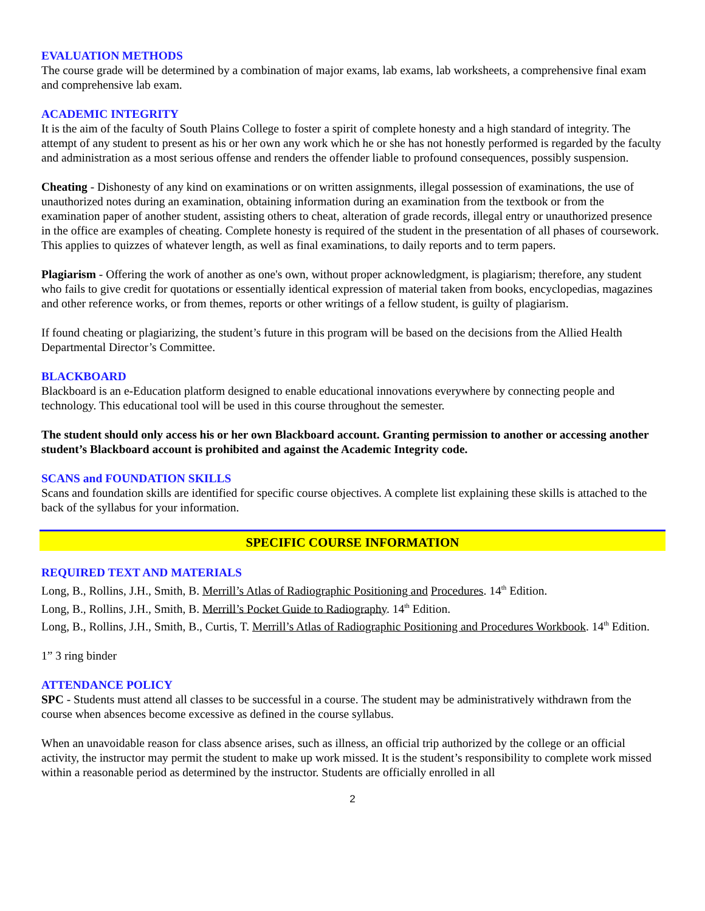EVALUATION METHODS
The course grade will be determined by a combination of major exams, lab exams, lab worksheets, a comprehensive final exam and comprehensive lab exam.
ACADEMIC INTEGRITY
It is the aim of the faculty of South Plains College to foster a spirit of complete honesty and a high standard of integrity. The attempt of any student to present as his or her own any work which he or she has not honestly performed is regarded by the faculty and administration as a most serious offense and renders the offender liable to profound consequences, possibly suspension.
Cheating - Dishonesty of any kind on examinations or on written assignments, illegal possession of examinations, the use of unauthorized notes during an examination, obtaining information during an examination from the textbook or from the examination paper of another student, assisting others to cheat, alteration of grade records, illegal entry or unauthorized presence in the office are examples of cheating. Complete honesty is required of the student in the presentation of all phases of coursework. This applies to quizzes of whatever length, as well as final examinations, to daily reports and to term papers.
Plagiarism - Offering the work of another as one's own, without proper acknowledgment, is plagiarism; therefore, any student who fails to give credit for quotations or essentially identical expression of material taken from books, encyclopedias, magazines and other reference works, or from themes, reports or other writings of a fellow student, is guilty of plagiarism.
If found cheating or plagiarizing, the student’s future in this program will be based on the decisions from the Allied Health Departmental Director’s Committee.
BLACKBOARD
Blackboard is an e-Education platform designed to enable educational innovations everywhere by connecting people and technology. This educational tool will be used in this course throughout the semester.
The student should only access his or her own Blackboard account. Granting permission to another or accessing another student’s Blackboard account is prohibited and against the Academic Integrity code.
SCANS and FOUNDATION SKILLS
Scans and foundation skills are identified for specific course objectives. A complete list explaining these skills is attached to the back of the syllabus for your information.
SPECIFIC COURSE INFORMATION
REQUIRED TEXT AND MATERIALS
Long, B., Rollins, J.H., Smith, B. Merrill’s Atlas of Radiographic Positioning and Procedures. 14<sup>th</sup> Edition.
Long, B., Rollins, J.H., Smith, B. Merrill’s Pocket Guide to Radiography. 14<sup>th</sup> Edition.
Long, B., Rollins, J.H., Smith, B., Curtis, T. Merrill’s Atlas of Radiographic Positioning and Procedures Workbook. 14<sup>th</sup> Edition.
1” 3 ring binder
ATTENDANCE POLICY
SPC - Students must attend all classes to be successful in a course. The student may be administratively withdrawn from the course when absences become excessive as defined in the course syllabus.
When an unavoidable reason for class absence arises, such as illness, an official trip authorized by the college or an official activity, the instructor may permit the student to make up work missed. It is the student’s responsibility to complete work missed within a reasonable period as determined by the instructor. Students are officially enrolled in all
2